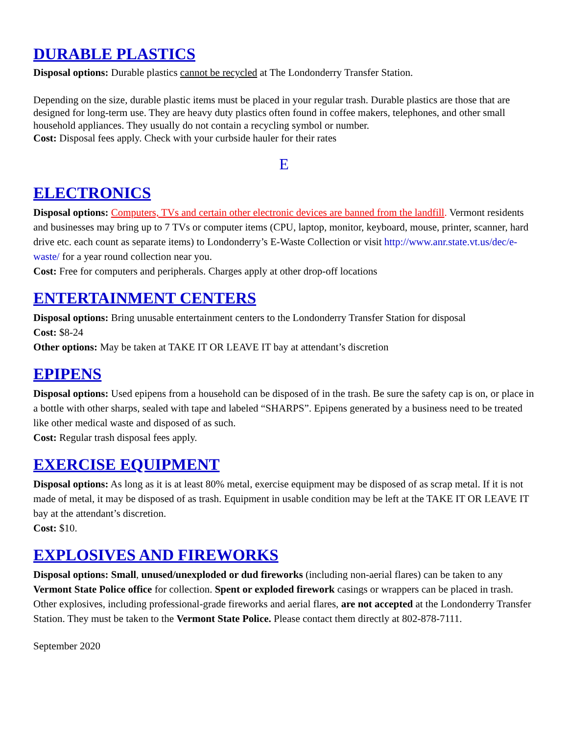DURABLE PLASTICS
Disposal options: Durable plastics cannot be recycled at The Londonderry Transfer Station.
Depending on the size, durable plastic items must be placed in your regular trash. Durable plastics are those that are designed for long-term use. They are heavy duty plastics often found in coffee makers, telephones, and other small household appliances. They usually do not contain a recycling symbol or number.
Cost: Disposal fees apply. Check with your curbside hauler for their rates
E
ELECTRONICS
Disposal options: Computers, TVs and certain other electronic devices are banned from the landfill. Vermont residents and businesses may bring up to 7 TVs or computer items (CPU, laptop, monitor, keyboard, mouse, printer, scanner, hard drive etc. each count as separate items) to Londonderry’s E-Waste Collection or visit http://www.anr.state.vt.us/dec/e-waste/ for a year round collection near you.
Cost: Free for computers and peripherals. Charges apply at other drop-off locations
ENTERTAINMENT CENTERS
Disposal options: Bring unusable entertainment centers to the Londonderry Transfer Station for disposal
Cost: $8-24
Other options: May be taken at TAKE IT OR LEAVE IT bay at attendant’s discretion
EPIPENS
Disposal options: Used epipens from a household can be disposed of in the trash. Be sure the safety cap is on, or place in a bottle with other sharps, sealed with tape and labeled “SHARPS”. Epipens generated by a business need to be treated like other medical waste and disposed of as such.
Cost: Regular trash disposal fees apply.
EXERCISE EQUIPMENT
Disposal options: As long as it is at least 80% metal, exercise equipment may be disposed of as scrap metal. If it is not made of metal, it may be disposed of as trash. Equipment in usable condition may be left at the TAKE IT OR LEAVE IT bay at the attendant’s discretion.
Cost: $10.
EXPLOSIVES AND FIREWORKS
Disposal options: Small, unused/unexploded or dud fireworks (including non-aerial flares) can be taken to any Vermont State Police office for collection. Spent or exploded firework casings or wrappers can be placed in trash. Other explosives, including professional-grade fireworks and aerial flares, are not accepted at the Londonderry Transfer Station. They must be taken to the Vermont State Police. Please contact them directly at 802-878-7111.
September 2020